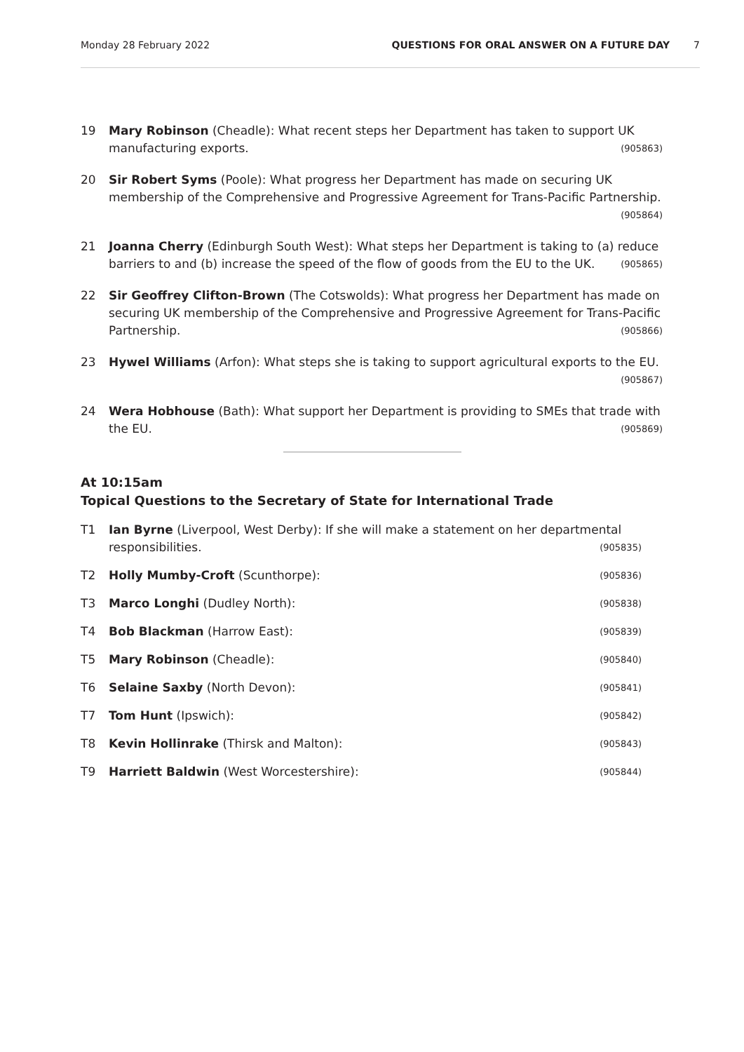Monday 28 February 2022 QUESTIONS FOR ORAL ANSWER ON A FUTURE DAY 7
19 Mary Robinson (Cheadle): What recent steps her Department has taken to support UK manufacturing exports. (905863)
20 Sir Robert Syms (Poole): What progress her Department has made on securing UK membership of the Comprehensive and Progressive Agreement for Trans-Pacific Partnership. (905864)
21 Joanna Cherry (Edinburgh South West): What steps her Department is taking to (a) reduce barriers to and (b) increase the speed of the flow of goods from the EU to the UK. (905865)
22 Sir Geoffrey Clifton-Brown (The Cotswolds): What progress her Department has made on securing UK membership of the Comprehensive and Progressive Agreement for Trans-Pacific Partnership. (905866)
23 Hywel Williams (Arfon): What steps she is taking to support agricultural exports to the EU. (905867)
24 Wera Hobhouse (Bath): What support her Department is providing to SMEs that trade with the EU. (905869)
At 10:15am
Topical Questions to the Secretary of State for International Trade
T1 Ian Byrne (Liverpool, West Derby): If she will make a statement on her departmental responsibilities. (905835)
T2 Holly Mumby-Croft (Scunthorpe): (905836)
T3 Marco Longhi (Dudley North): (905838)
T4 Bob Blackman (Harrow East): (905839)
T5 Mary Robinson (Cheadle): (905840)
T6 Selaine Saxby (North Devon): (905841)
T7 Tom Hunt (Ipswich): (905842)
T8 Kevin Hollinrake (Thirsk and Malton): (905843)
T9 Harriett Baldwin (West Worcestershire): (905844)